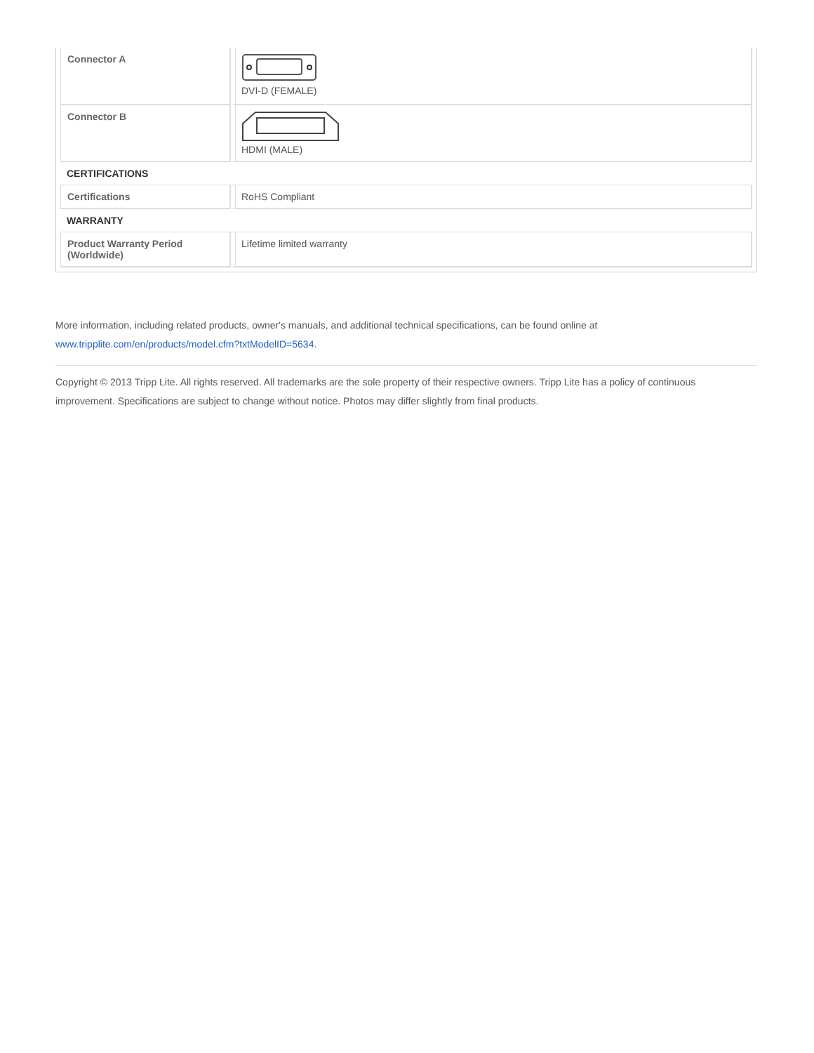| Connector A | DVI-D (FEMALE) |
| Connector B | HDMI (MALE) |
| CERTIFICATIONS | |
| Certifications | RoHS Compliant |
| WARRANTY | |
| Product Warranty Period (Worldwide) | Lifetime limited warranty |
More information, including related products, owner's manuals, and additional technical specifications, can be found online at
www.tripplite.com/en/products/model.cfm?txtModelID=5634.
Copyright © 2013 Tripp Lite. All rights reserved. All trademarks are the sole property of their respective owners. Tripp Lite has a policy of continuous improvement. Specifications are subject to change without notice. Photos may differ slightly from final products.